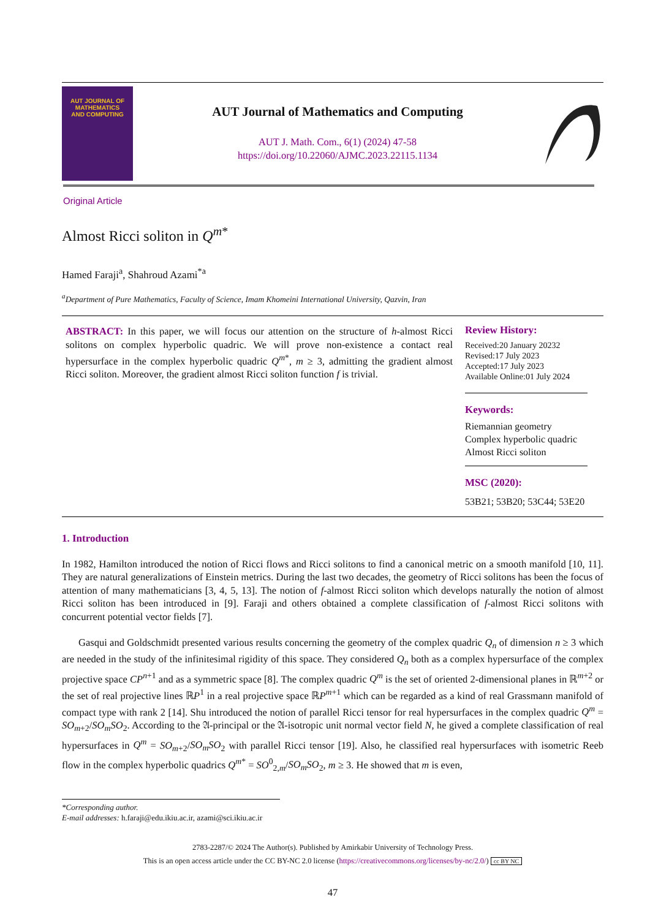AUT JOURNAL OF
MATHEMATICS
AND COMPUTING
AUT Journal of Mathematics and Computing
AUT J. Math. Com., 6(1) (2024) 47-58
https://doi.org/10.22060/AJMC.2023.22115.1134
Original Article
Almost Ricci soliton in Q<sup>m*</sup>
Hamed Faraji<sup>a</sup>, Shahroud Azami<sup>*a</sup>
<sup>a</sup> Department of Pure Mathematics, Faculty of Science, Imam Khomeini International University, Qazvin, Iran
ABSTRACT: In this paper, we will focus our attention on the structure of h-almost Ricci solitons on complex hyperbolic quadric. We will prove non-existence a contact real hypersurface in the complex hyperbolic quadric Q<sup>m*</sup>, m ≥ 3, admitting the gradient almost Ricci soliton. Moreover, the gradient almost Ricci soliton function f is trivial.
Review History:
Received:20 January 20232
Revised:17 July 2023
Accepted:17 July 2023
Available Online:01 July 2024
Keywords:
Riemannian geometry
Complex hyperbolic quadric
Almost Ricci soliton
MSC (2020):
53B21; 53B20; 53C44; 53E20
1. Introduction
In 1982, Hamilton introduced the notion of Ricci flows and Ricci solitons to find a canonical metric on a smooth manifold [10, 11]. They are natural generalizations of Einstein metrics. During the last two decades, the geometry of Ricci solitons has been the focus of attention of many mathematicians [3, 4, 5, 13]. The notion of f-almost Ricci soliton which develops naturally the notion of almost Ricci soliton has been introduced in [9]. Faraji and others obtained a complete classification of f-almost Ricci solitons with concurrent potential vector fields [7].
Gasqui and Goldschmidt presented various results concerning the geometry of the complex quadric Q<sub>n</sub> of dimension n ≥ 3 which are needed in the study of the infinitesimal rigidity of this space. They considered Q<sub>n</sub> both as a complex hypersurface of the complex projective space CP<sup>n+1</sup> and as a symmetric space [8]. The complex quadric Q<sup>m</sup> is the set of oriented 2-dimensional planes in ℝ<sup>m+2</sup> or the set of real projective lines ℝP<sup>1</sup> in a real projective space ℝP<sup>m+1</sup> which can be regarded as a kind of real Grassmann manifold of compact type with rank 2 [14]. Shu introduced the notion of parallel Ricci tensor for real hypersurfaces in the complex quadric Q<sup>m</sup> = SO<sub>m+2</sub>/SO<sub>m</sub>SO<sub>2</sub>. According to the 𝔄-principal or the 𝔄-isotropic unit normal vector field N, he gived a complete classification of real hypersurfaces in Q<sup>m</sup> = SO<sub>m+2</sub>/SO<sub>m</sub>SO<sub>2</sub> with parallel Ricci tensor [19]. Also, he classified real hypersurfaces with isometric Reeb flow in the complex hyperbolic quadrics Q<sup>m*</sup> = SO<sup>0</sup><sub>2,m</sub>/SO<sub>m</sub>SO<sub>2</sub>, m ≥ 3. He showed that m is even,
*Corresponding author.
E-mail addresses: h.faraji@edu.ikiu.ac.ir, azami@sci.ikiu.ac.ir
2783-2287/© 2024 The Author(s). Published by Amirkabir University of Technology Press.
This is an open access article under the CC BY-NC 2.0 license (https://creativecommons.org/licenses/by-nc/2.0/) cc BY NC
47